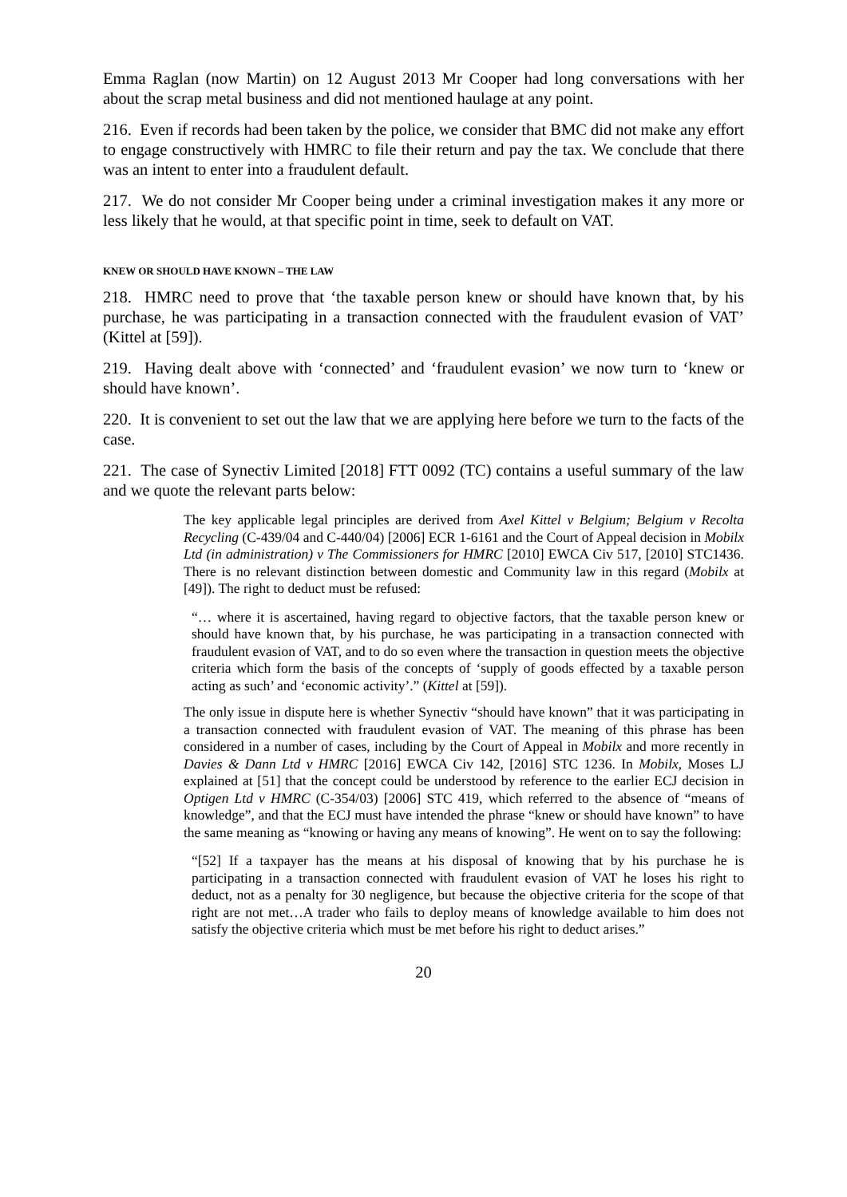Emma Raglan (now Martin) on 12 August 2013 Mr Cooper had long conversations with her about the scrap metal business and did not mentioned haulage at any point.
216. Even if records had been taken by the police, we consider that BMC did not make any effort to engage constructively with HMRC to file their return and pay the tax. We conclude that there was an intent to enter into a fraudulent default.
217. We do not consider Mr Cooper being under a criminal investigation makes it any more or less likely that he would, at that specific point in time, seek to default on VAT.
KNEW OR SHOULD HAVE KNOWN – THE LAW
218. HMRC need to prove that ‘the taxable person knew or should have known that, by his purchase, he was participating in a transaction connected with the fraudulent evasion of VAT’ (Kittel at [59]).
219. Having dealt above with ‘connected’ and ‘fraudulent evasion’ we now turn to ‘knew or should have known’.
220. It is convenient to set out the law that we are applying here before we turn to the facts of the case.
221. The case of Synectiv Limited [2018] FTT 0092 (TC) contains a useful summary of the law and we quote the relevant parts below:
The key applicable legal principles are derived from Axel Kittel v Belgium; Belgium v Recolta Recycling (C-439/04 and C-440/04) [2006] ECR 1-6161 and the Court of Appeal decision in Mobilx Ltd (in administration) v The Commissioners for HMRC [2010] EWCA Civ 517, [2010] STC1436. There is no relevant distinction between domestic and Community law in this regard (Mobilx at [49]). The right to deduct must be refused:
“… where it is ascertained, having regard to objective factors, that the taxable person knew or should have known that, by his purchase, he was participating in a transaction connected with fraudulent evasion of VAT, and to do so even where the transaction in question meets the objective criteria which form the basis of the concepts of ‘supply of goods effected by a taxable person acting as such’ and ‘economic activity’.” (Kittel at [59]).
The only issue in dispute here is whether Synectiv “should have known” that it was participating in a transaction connected with fraudulent evasion of VAT. The meaning of this phrase has been considered in a number of cases, including by the Court of Appeal in Mobilx and more recently in Davies & Dann Ltd v HMRC [2016] EWCA Civ 142, [2016] STC 1236. In Mobilx, Moses LJ explained at [51] that the concept could be understood by reference to the earlier ECJ decision in Optigen Ltd v HMRC (C-354/03) [2006] STC 419, which referred to the absence of “means of knowledge”, and that the ECJ must have intended the phrase “knew or should have known” to have the same meaning as “knowing or having any means of knowing”. He went on to say the following:
“[52] If a taxpayer has the means at his disposal of knowing that by his purchase he is participating in a transaction connected with fraudulent evasion of VAT he loses his right to deduct, not as a penalty for 30 negligence, but because the objective criteria for the scope of that right are not met…A trader who fails to deploy means of knowledge available to him does not satisfy the objective criteria which must be met before his right to deduct arises.”
20